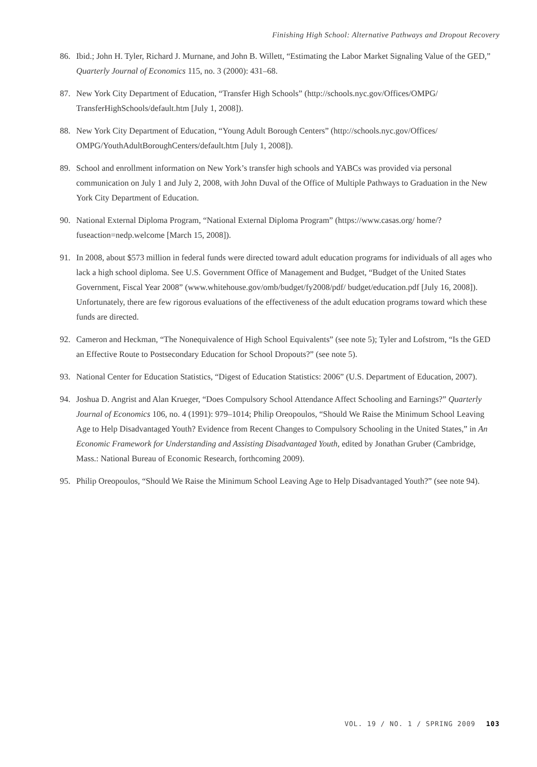Finishing High School: Alternative Pathways and Dropout Recovery
86. Ibid.; John H. Tyler, Richard J. Murnane, and John B. Willett, “Estimating the Labor Market Signaling Value of the GED,” Quarterly Journal of Economics 115, no. 3 (2000): 431–68.
87. New York City Department of Education, “Transfer High Schools” (http://schools.nyc.gov/Offices/OMPG/ TransferHighSchools/default.htm [July 1, 2008]).
88. New York City Department of Education, “Young Adult Borough Centers” (http://schools.nyc.gov/Offices/ OMPG/YouthAdultBoroughCenters/default.htm [July 1, 2008]).
89. School and enrollment information on New York’s transfer high schools and YABCs was provided via personal communication on July 1 and July 2, 2008, with John Duval of the Office of Multiple Pathways to Graduation in the New York City Department of Education.
90. National External Diploma Program, “National External Diploma Program” (https://www.casas.org/ home/?fuseaction=nedp.welcome [March 15, 2008]).
91. In 2008, about $573 million in federal funds were directed toward adult education programs for individuals of all ages who lack a high school diploma. See U.S. Government Office of Management and Budget, “Budget of the United States Government, Fiscal Year 2008” (www.whitehouse.gov/omb/budget/fy2008/pdf/ budget/education.pdf [July 16, 2008]). Unfortunately, there are few rigorous evaluations of the effectiveness of the adult education programs toward which these funds are directed.
92. Cameron and Heckman, “The Nonequivalence of High School Equivalents” (see note 5); Tyler and Lofstrom, “Is the GED an Effective Route to Postsecondary Education for School Dropouts?” (see note 5).
93. National Center for Education Statistics, “Digest of Education Statistics: 2006” (U.S. Department of Education, 2007).
94. Joshua D. Angrist and Alan Krueger, “Does Compulsory School Attendance Affect Schooling and Earnings?” Quarterly Journal of Economics 106, no. 4 (1991): 979–1014; Philip Oreopoulos, “Should We Raise the Minimum School Leaving Age to Help Disadvantaged Youth? Evidence from Recent Changes to Compulsory Schooling in the United States,” in An Economic Framework for Understanding and Assisting Disadvantaged Youth, edited by Jonathan Gruber (Cambridge, Mass.: National Bureau of Economic Research, forthcoming 2009).
95. Philip Oreopoulos, “Should We Raise the Minimum School Leaving Age to Help Disadvantaged Youth?” (see note 94).
VOL. 19 / NO. 1 / SPRING 2009 103